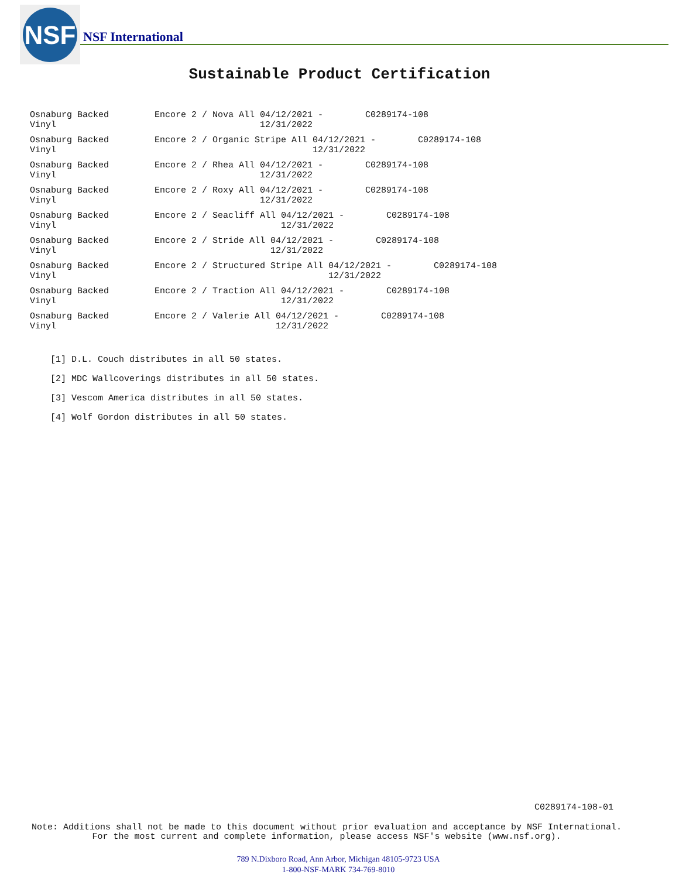NSF
NSF International
Sustainable Product Certification
Osnaburg Backed
Vinyl
Encore 2 / Nova All 04/12/2021 - C0289174-108
12/31/2022
Osnaburg Backed
Vinyl
Encore 2 / Organic Stripe All 04/12/2021 - C0289174-108
12/31/2022
Osnaburg Backed
Vinyl
Encore 2 / Rhea All 04/12/2021 - C0289174-108
12/31/2022
Osnaburg Backed
Vinyl
Encore 2 / Roxy All 04/12/2021 - C0289174-108
12/31/2022
Osnaburg Backed
Vinyl
Encore 2 / Seacliff All 04/12/2021 - C0289174-108
12/31/2022
Osnaburg Backed
Vinyl
Encore 2 / Stride All 04/12/2021 - C0289174-108
12/31/2022
Osnaburg Backed
Vinyl
Encore 2 / Structured Stripe All 04/12/2021 - C0289174-108
12/31/2022
Osnaburg Backed
Vinyl
Encore 2 / Traction All 04/12/2021 - C0289174-108
12/31/2022
Osnaburg Backed
Vinyl
Encore 2 / Valerie All 04/12/2021 - C0289174-108
12/31/2022
[1] D.L. Couch distributes in all 50 states.
[2] MDC Wallcoverings distributes in all 50 states.
[3] Vescom America distributes in all 50 states.
[4] Wolf Gordon distributes in all 50 states.
C0289174-108-01
Note: Additions shall not be made to this document without prior evaluation and acceptance by NSF International.
For the most current and complete information, please access NSF's website (www.nsf.org).
789 N.Dixboro Road, Ann Arbor, Michigan 48105-9723 USA
1-800-NSF-MARK 734-769-8010